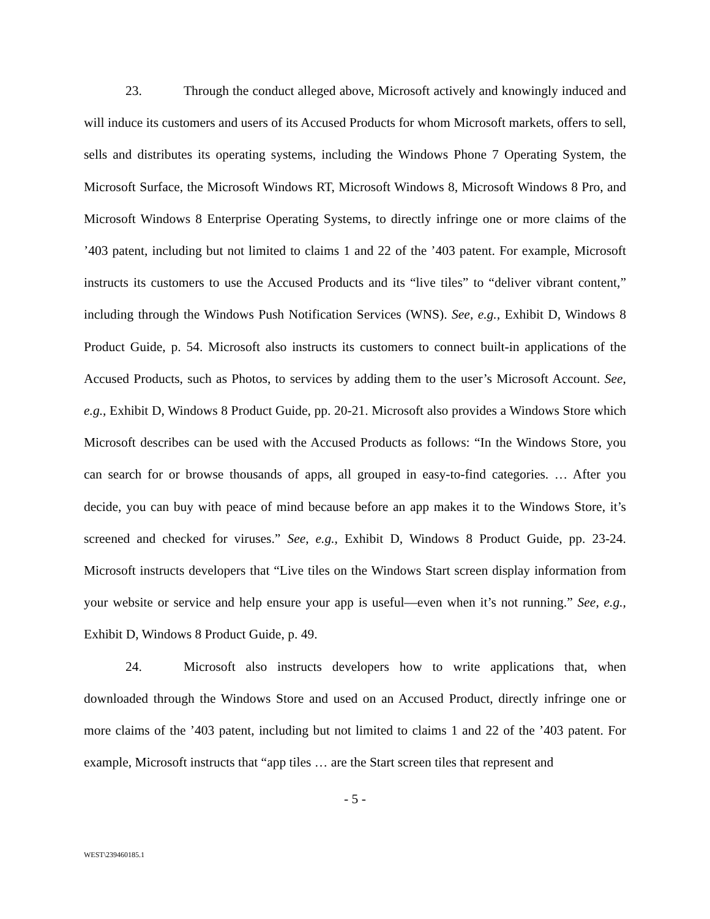23. Through the conduct alleged above, Microsoft actively and knowingly induced and will induce its customers and users of its Accused Products for whom Microsoft markets, offers to sell, sells and distributes its operating systems, including the Windows Phone 7 Operating System, the Microsoft Surface, the Microsoft Windows RT, Microsoft Windows 8, Microsoft Windows 8 Pro, and Microsoft Windows 8 Enterprise Operating Systems, to directly infringe one or more claims of the ’403 patent, including but not limited to claims 1 and 22 of the ’403 patent. For example, Microsoft instructs its customers to use the Accused Products and its “live tiles” to “deliver vibrant content,” including through the Windows Push Notification Services (WNS). See, e.g., Exhibit D, Windows 8 Product Guide, p. 54. Microsoft also instructs its customers to connect built-in applications of the Accused Products, such as Photos, to services by adding them to the user’s Microsoft Account. See, e.g., Exhibit D, Windows 8 Product Guide, pp. 20-21. Microsoft also provides a Windows Store which Microsoft describes can be used with the Accused Products as follows: “In the Windows Store, you can search for or browse thousands of apps, all grouped in easy-to-find categories. … After you decide, you can buy with peace of mind because before an app makes it to the Windows Store, it’s screened and checked for viruses.” See, e.g., Exhibit D, Windows 8 Product Guide, pp. 23-24. Microsoft instructs developers that “Live tiles on the Windows Start screen display information from your website or service and help ensure your app is useful—even when it’s not running.” See, e.g., Exhibit D, Windows 8 Product Guide, p. 49.
24. Microsoft also instructs developers how to write applications that, when downloaded through the Windows Store and used on an Accused Product, directly infringe one or more claims of the ’403 patent, including but not limited to claims 1 and 22 of the ’403 patent. For example, Microsoft instructs that “app tiles … are the Start screen tiles that represent and
- 5 -
WEST\239460185.1